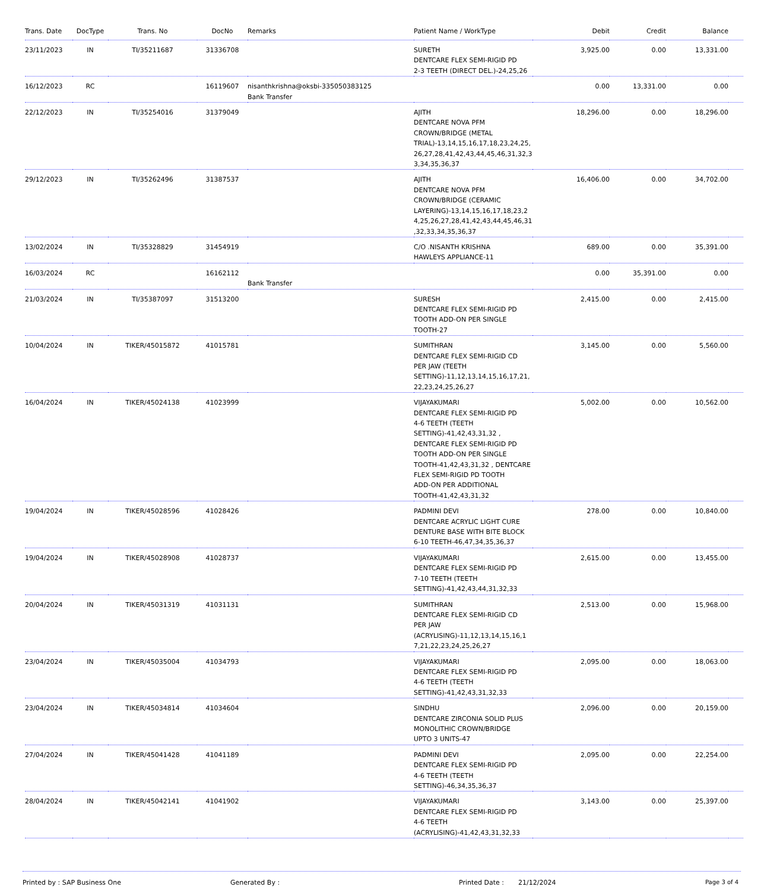| Trans. Date | DocType | Trans. No | DocNo | Remarks | Patient Name / WorkType | Debit | Credit | Balance | |
| --- | --- | --- | --- | --- | --- | --- | --- | --- | --- |
| 23/11/2023 | IN | TI/35211687 | 31336708 | | SURETH DENTCARE FLEX SEMI-RIGID PD 2-3 TEETH (DIRECT DEL.)-24,25,26 | 3,925.00 | 0.00 | 13,331.00 | |
| 16/12/2023 | RC | | 16119607 | nisanthkrishna@oksbi-335050383125 Bank Transfer | | 0.00 | 13,331.00 | 0.00 | |
| 22/12/2023 | IN | TI/35254016 | 31379049 | | AJITH DENTCARE NOVA PFM CROWN/BRIDGE (METAL TRIAL)-13,14,15,16,17,18,23,24,25, 26,27,28,41,42,43,44,45,46,31,32,3 3,34,35,36,37 | 18,296.00 | 0.00 | 18,296.00 | |
| 29/12/2023 | IN | TI/35262496 | 31387537 | | AJITH DENTCARE NOVA PFM CROWN/BRIDGE (CERAMIC LAYERING)-13,14,15,16,17,18,23,2 4,25,26,27,28,41,42,43,44,45,46,31 ,32,33,34,35,36,37 | 16,406.00 | 0.00 | 34,702.00 | |
| 13/02/2024 | IN | TI/35328829 | 31454919 | | C/O .NISANTH KRISHNA HAWLEYS APPLIANCE-11 | 689.00 | 0.00 | 35,391.00 | |
| 16/03/2024 | RC | | 16162112 | Bank Transfer | | 0.00 | 35,391.00 | 0.00 | |
| 21/03/2024 | IN | TI/35387097 | 31513200 | | SURESH DENTCARE FLEX SEMI-RIGID PD TOOTH ADD-ON PER SINGLE TOOTH-27 | 2,415.00 | 0.00 | 2,415.00 | |
| 10/04/2024 | IN | TIKER/45015872 | 41015781 | | SUMITHRAN DENTCARE FLEX SEMI-RIGID CD PER JAW (TEETH SETTING)-11,12,13,14,15,16,17,21, 22,23,24,25,26,27 | 3,145.00 | 0.00 | 5,560.00 | |
| 16/04/2024 | IN | TIKER/45024138 | 41023999 | | VIJAYAKUMARI DENTCARE FLEX SEMI-RIGID PD 4-6 TEETH (TEETH SETTING)-41,42,43,31,32 , DENTCARE FLEX SEMI-RIGID PD TOOTH ADD-ON PER SINGLE TOOTH-41,42,43,31,32 , DENTCARE FLEX SEMI-RIGID PD TOOTH ADD-ON PER ADDITIONAL TOOTH-41,42,43,31,32 | 5,002.00 | 0.00 | 10,562.00 | |
| 19/04/2024 | IN | TIKER/45028596 | 41028426 | | PADMINI DEVI DENTCARE ACRYLIC LIGHT CURE DENTURE BASE WITH BITE BLOCK 6-10 TEETH-46,47,34,35,36,37 | 278.00 | 0.00 | 10,840.00 | |
| 19/04/2024 | IN | TIKER/45028908 | 41028737 | | VIJAYAKUMARI DENTCARE FLEX SEMI-RIGID PD 7-10 TEETH (TEETH SETTING)-41,42,43,44,31,32,33 | 2,615.00 | 0.00 | 13,455.00 | |
| 20/04/2024 | IN | TIKER/45031319 | 41031131 | | SUMITHRAN DENTCARE FLEX SEMI-RIGID CD PER JAW (ACRYLISING)-11,12,13,14,15,16,1 7,21,22,23,24,25,26,27 | 2,513.00 | 0.00 | 15,968.00 | |
| 23/04/2024 | IN | TIKER/45035004 | 41034793 | | VIJAYAKUMARI DENTCARE FLEX SEMI-RIGID PD 4-6 TEETH (TEETH SETTING)-41,42,43,31,32,33 | 2,095.00 | 0.00 | 18,063.00 | |
| 23/04/2024 | IN | TIKER/45034814 | 41034604 | | SINDHU DENTCARE ZIRCONIA SOLID PLUS MONOLITHIC CROWN/BRIDGE UPTO 3 UNITS-47 | 2,096.00 | 0.00 | 20,159.00 | |
| 27/04/2024 | IN | TIKER/45041428 | 41041189 | | PADMINI DEVI DENTCARE FLEX SEMI-RIGID PD 4-6 TEETH (TEETH SETTING)-46,34,35,36,37 | 2,095.00 | 0.00 | 22,254.00 | |
| 28/04/2024 | IN | TIKER/45042141 | 41041902 | | VIJAYAKUMARI DENTCARE FLEX SEMI-RIGID PD 4-6 TEETH (ACRYLISING)-41,42,43,31,32,33 | 3,143.00 | 0.00 | 25,397.00 | |
Printed by : SAP Business One Generated By : Printed Date : 21/12/2024 Page 3 of 4